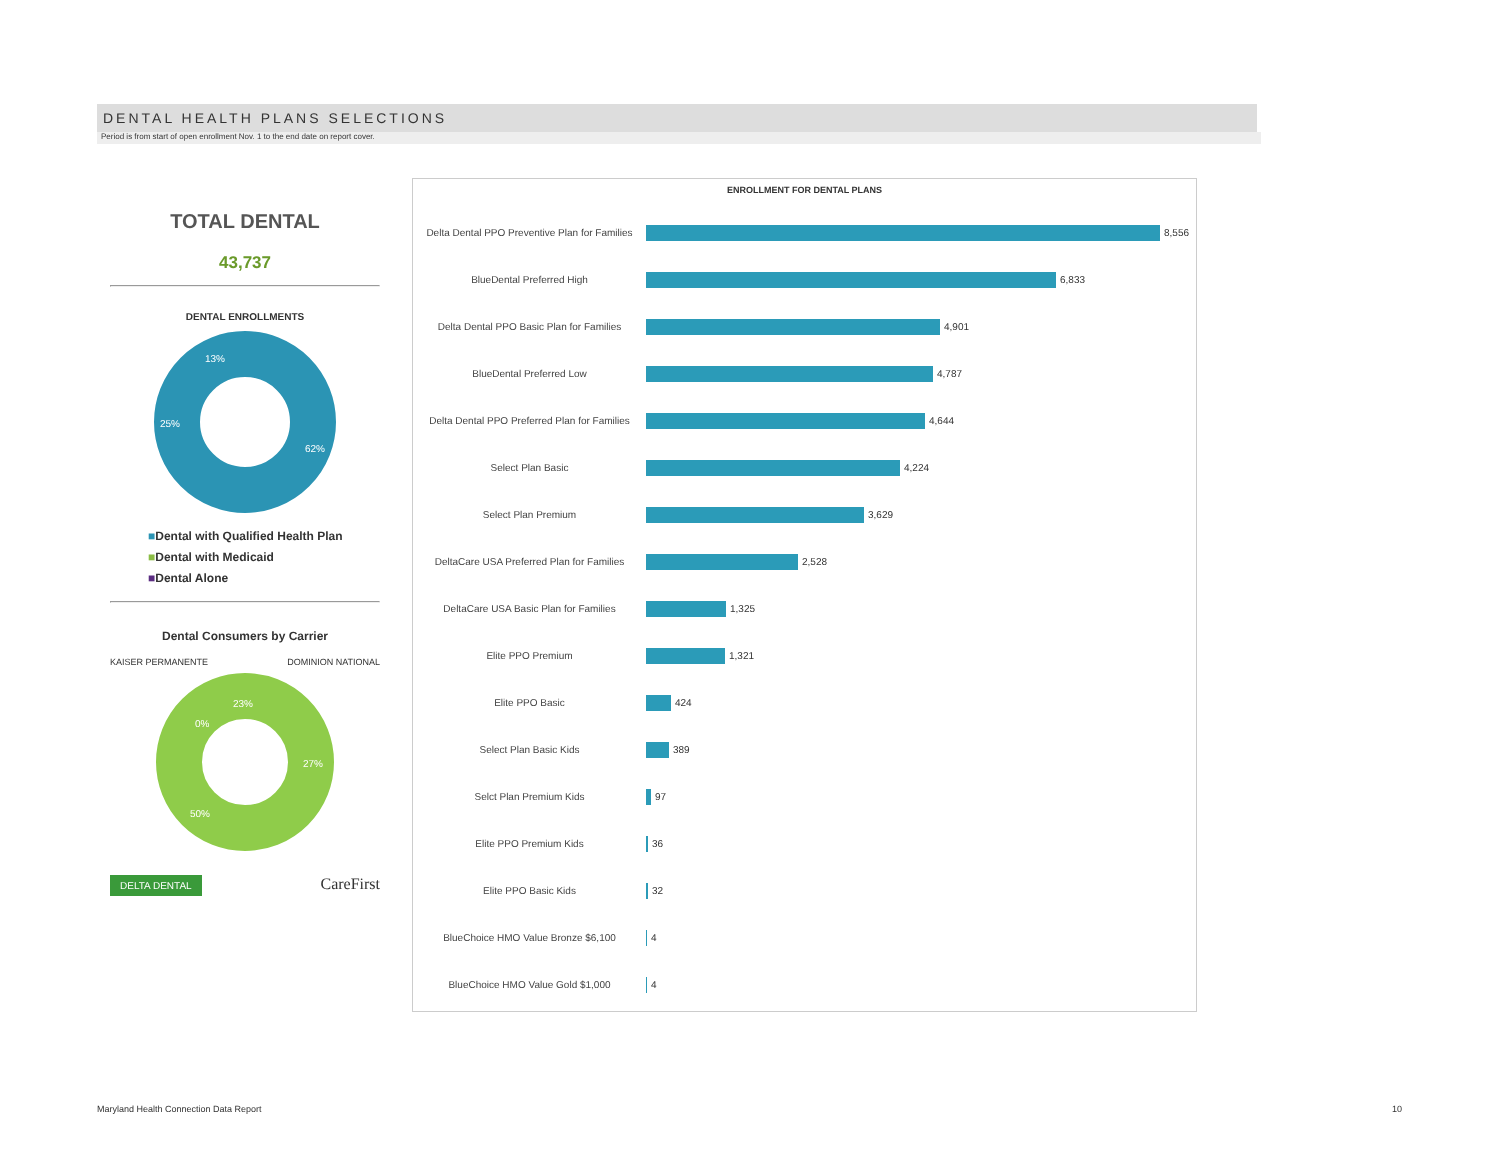DENTAL HEALTH PLANS SELECTIONS
Period is from start of open enrollment Nov. 1 to the end date on report cover.
TOTAL DENTAL
43,737
DENTAL ENROLLMENTS
62%
25%
13%
■Dental with Qualified Health Plan
■Dental with Medicaid
■Dental Alone
Dental Consumers by Carrier
KAISER PERMANENTE DOMINION NATIONAL
23%
0%
27%
50%
DELTA DENTAL CareFirst
ENROLLMENT FOR DENTAL PLANS
Delta Dental PPO Preventive Plan for Families
8,556
BlueDental Preferred High
6,833
Delta Dental PPO Basic Plan for Families
4,901
BlueDental Preferred Low
4,787
Delta Dental PPO Preferred Plan for Families
4,644
Select Plan Basic
4,224
Select Plan Premium
3,629
DeltaCare USA Preferred Plan for Families
2,528
DeltaCare USA Basic Plan for Families
1,325
Elite PPO Premium
1,321
Elite PPO Basic
424
Select Plan Basic Kids
389
Selct Plan Premium Kids
97
Elite PPO Premium Kids
36
Elite PPO Basic Kids
32
BlueChoice HMO Value Bronze $6,100
4
BlueChoice HMO Value Gold $1,000
4
Maryland Health Connection Data Report
10